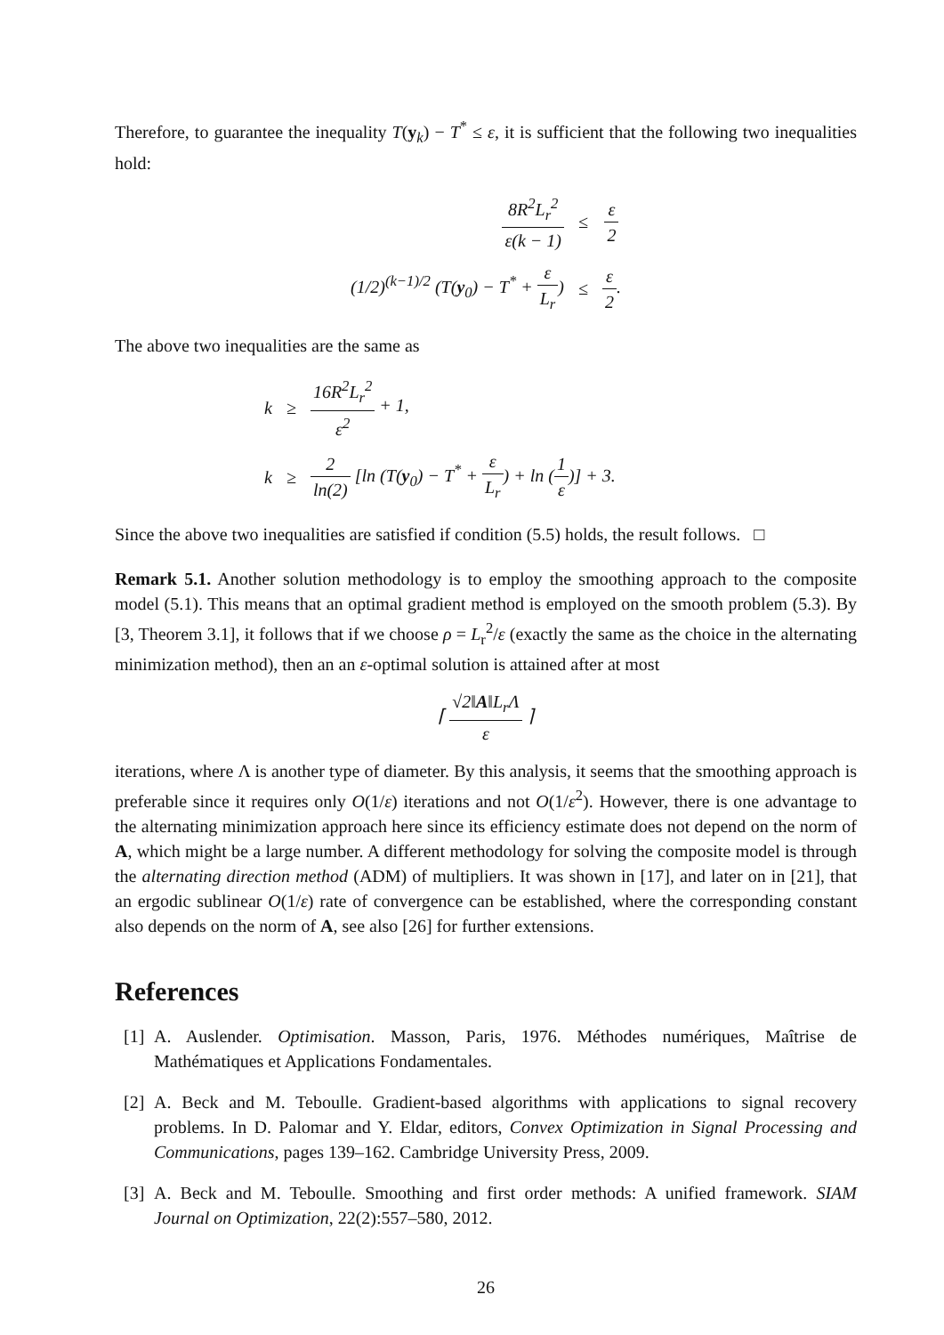Therefore, to guarantee the inequality T(y<sub>k</sub>) − T<sup>*</sup> ≤ ε, it is sufficient that the following two inequalities hold:
| 8 R<sup>2</sup> L<sub>r</sub><sup>2</sup> ε ( k − 1) | ≤ | ε 2 |
| (1/2)<sup>(k−1)/2</sup> ( T ( y<sub>0</sub>) − T<sup>*</sup> + ε L<sub>r</sub> ) | ≤ | ε 2 . |
The above two inequalities are the same as
| k | ≥ | 16R<sup>2</sup>L<sub>r</sub><sup>2</sup> ε<sup>2</sup> + 1, |
| k | ≥ | 2 ln(2) [ln (T( y<sub>0</sub>) − T<sup>*</sup> + ε L<sub>r</sub> ) + ln ( 1 ε )] + 3. |
Since the above two inequalities are satisfied if condition (5.5) holds, the result follows. □
Remark 5.1. Another solution methodology is to employ the smoothing approach to the composite model (5.1). This means that an optimal gradient method is employed on the smooth problem (5.3). By [3, Theorem 3.1], it follows that if we choose ρ = L<sub>r</sub><sup>2</sup>/ε (exactly the same as the choice in the alternating minimization method), then an an ε-optimal solution is attained after at most
⌈ √2‖A‖L<sub>r</sub>Λ ε ⌉
iterations, where Λ is another type of diameter. By this analysis, it seems that the smoothing approach is preferable since it requires only O(1/ε) iterations and not O(1/ε<sup>2</sup>). However, there is one advantage to the alternating minimization approach here since its efficiency estimate does not depend on the norm of A, which might be a large number. A different methodology for solving the composite model is through the alternating direction method (ADM) of multipliers. It was shown in [17], and later on in [21], that an ergodic sublinear O(1/ε) rate of convergence can be established, where the corresponding constant also depends on the norm of A, see also [26] for further extensions.
References
[1]
A. Auslender. Optimisation. Masson, Paris, 1976. Méthodes numériques, Maîtrise de Mathématiques et Applications Fondamentales.
[2]
A. Beck and M. Teboulle. Gradient-based algorithms with applications to signal recovery problems. In D. Palomar and Y. Eldar, editors, Convex Optimization in Signal Processing and Communications, pages 139–162. Cambridge University Press, 2009.
[3]
A. Beck and M. Teboulle. Smoothing and first order methods: A unified framework. SIAM Journal on Optimization, 22(2):557–580, 2012.
26